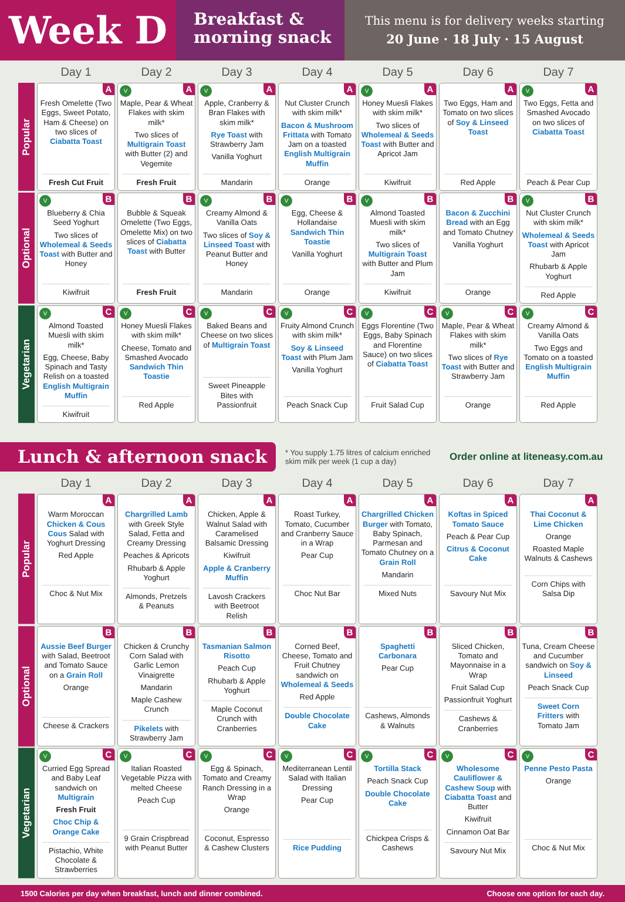Week D
Breakfast &
morning snack
This menu is for delivery weeks starting
20 June · 18 July · 15 August
| | Day 1 | Day 2 | Day 3 | Day 4 | Day 5 | Day 6 | Day 7 |
| --- | --- | --- | --- | --- | --- | --- | --- |
| Popular | A Fresh Omelette (Two Eggs, Sweet Potato, Ham & Cheese) on two slices of Ciabatta Toast Fresh Cut Fruit | V A Maple, Pear & Wheat Flakes with skim milk* Two slices of Multigrain Toast with Butter (2) and Vegemite Fresh Fruit | V A Apple, Cranberry & Bran Flakes with skim milk* Rye Toast with Strawberry Jam Vanilla Yoghurt Mandarin | A Nut Cluster Crunch with skim milk* Bacon & Mushroom Frittata with Tomato Jam on a toasted English Multigrain Muffin Orange | V A Honey Muesli Flakes with skim milk* Two slices of Wholemeal & Seeds Toast with Butter and Apricot Jam Kiwifruit | A Two Eggs, Ham and Tomato on two slices of Soy & Linseed Toast Red Apple | V A Two Eggs, Fetta and Smashed Avocado on two slices of Ciabatta Toast Peach & Pear Cup |
| Optional | V B Blueberry & Chia Seed Yoghurt Two slices of Wholemeal & Seeds Toast with Butter and Honey Kiwifruit | B Bubble & Squeak Omelette (Two Eggs, Omelette Mix) on two slices of Ciabatta Toast with Butter Fresh Fruit | V B Creamy Almond & Vanilla Oats Two slices of Soy & Linseed Toast with Peanut Butter and Honey Mandarin | V B Egg, Cheese & Hollandaise Sandwich Thin Toastie Vanilla Yoghurt Orange | V B Almond Toasted Muesli with skim milk* Two slices of Multigrain Toast with Butter and Plum Jam Kiwifruit | B Bacon & Zucchini Bread with an Egg and Tomato Chutney Vanilla Yoghurt Orange | V B Nut Cluster Crunch with skim milk* Wholemeal & Seeds Toast with Apricot Jam Rhubarb & Apple Yoghurt Red Apple |
| Vegetarian | V C Almond Toasted Muesli with skim milk* Egg, Cheese, Baby Spinach and Tasty Relish on a toasted English Multigrain Muffin Kiwifruit | V C Honey Muesli Flakes with skim milk* Cheese, Tomato and Smashed Avocado Sandwich Thin Toastie Red Apple | V C Baked Beans and Cheese on two slices of Multigrain Toast Sweet Pineapple Bites with Passionfruit | V C Fruity Almond Crunch with skim milk* Soy & Linseed Toast with Plum Jam Vanilla Yoghurt Peach Snack Cup | V C Eggs Florentine (Two Eggs, Baby Spinach and Florentine Sauce) on two slices of Ciabatta Toast Fruit Salad Cup | V C Maple, Pear & Wheat Flakes with skim milk* Two slices of Rye Toast with Butter and Strawberry Jam Orange | V C Creamy Almond & Vanilla Oats Two Eggs and Tomato on a toasted English Multigrain Muffin Red Apple |
Lunch & afternoon snack
* You supply 1.75 litres of calcium enriched skim milk per week (1 cup a day)
Order online at liteneasy.com.au
| | Day 1 | Day 2 | Day 3 | Day 4 | Day 5 | Day 6 | Day 7 |
| --- | --- | --- | --- | --- | --- | --- | --- |
| Popular | A Warm Moroccan Chicken & Cous Cous Salad with Yoghurt Dressing Red Apple Choc & Nut Mix | A Chargrilled Lamb with Greek Style Salad, Fetta and Creamy Dressing Peaches & Apricots Rhubarb & Apple Yoghurt Almonds, Pretzels & Peanuts | A Chicken, Apple & Walnut Salad with Caramelised Balsamic Dressing Kiwifruit Apple & Cranberry Muffin Lavosh Crackers with Beetroot Relish | A Roast Turkey, Tomato, Cucumber and Cranberry Sauce in a Wrap Pear Cup Choc Nut Bar | A Chargrilled Chicken Burger with Tomato, Baby Spinach, Parmesan and Tomato Chutney on a Grain Roll Mandarin Mixed Nuts | A Koftas in Spiced Tomato Sauce Peach & Pear Cup Citrus & Coconut Cake Savoury Nut Mix | A Thai Coconut & Lime Chicken Orange Roasted Maple Walnuts & Cashews Corn Chips with Salsa Dip |
| Optional | B Aussie Beef Burger with Salad, Beetroot and Tomato Sauce on a Grain Roll Orange Cheese & Crackers | B Chicken & Crunchy Corn Salad with Garlic Lemon Vinaigrette Mandarin Maple Cashew Crunch Pikelets with Strawberry Jam | B Tasmanian Salmon Risotto Peach Cup Rhubarb & Apple Yoghurt Maple Coconut Crunch with Cranberries | B Corned Beef, Cheese, Tomato and Fruit Chutney sandwich on Wholemeal & Seeds Red Apple Double Chocolate Cake | B Spaghetti Carbonara Pear Cup Cashews, Almonds & Walnuts | B Sliced Chicken, Tomato and Mayonnaise in a Wrap Fruit Salad Cup Passionfruit Yoghurt Cashews & Cranberries | B Tuna, Cream Cheese and Cucumber sandwich on Soy & Linseed Peach Snack Cup Sweet Corn Fritters with Tomato Jam |
| Vegetarian | V C Curried Egg Spread and Baby Leaf sandwich on Multigrain Fresh Fruit Choc Chip & Orange Cake Pistachio, White Chocolate & Strawberries | V C Italian Roasted Vegetable Pizza with melted Cheese Peach Cup 9 Grain Crispbread with Peanut Butter | V C Egg & Spinach, Tomato and Creamy Ranch Dressing in a Wrap Orange Coconut, Espresso & Cashew Clusters | V C Mediterranean Lentil Salad with Italian Dressing Pear Cup Rice Pudding | V C Tortilla Stack Peach Snack Cup Double Chocolate Cake Chickpea Crisps & Cashews | V C Wholesome Cauliflower & Cashew Soup with Ciabatta Toast and Butter Kiwifruit Cinnamon Oat Bar Savoury Nut Mix | V C Penne Pesto Pasta Orange Choc & Nut Mix |
1500 Calories per day when breakfast, lunch and dinner combined. Choose one option for each day.